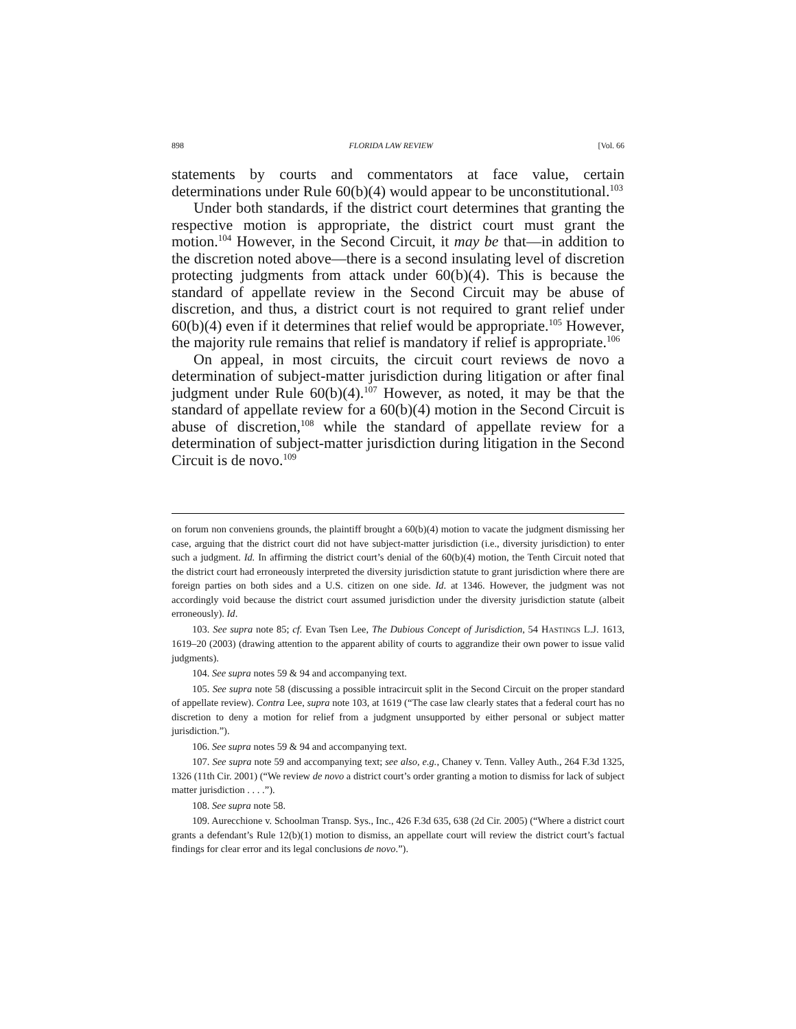898 FLORIDA LAW REVIEW [Vol. 66
statements by courts and commentators at face value, certain determinations under Rule 60(b)(4) would appear to be unconstitutional.<sup>103</sup>
Under both standards, if the district court determines that granting the respective motion is appropriate, the district court must grant the motion.<sup>104</sup> However, in the Second Circuit, it may be that—in addition to the discretion noted above—there is a second insulating level of discretion protecting judgments from attack under 60(b)(4). This is because the standard of appellate review in the Second Circuit may be abuse of discretion, and thus, a district court is not required to grant relief under 60(b)(4) even if it determines that relief would be appropriate.<sup>105</sup> However, the majority rule remains that relief is mandatory if relief is appropriate.<sup>106</sup>
On appeal, in most circuits, the circuit court reviews de novo a determination of subject-matter jurisdiction during litigation or after final judgment under Rule 60(b)(4).<sup>107</sup> However, as noted, it may be that the standard of appellate review for a 60(b)(4) motion in the Second Circuit is abuse of discretion,<sup>108</sup> while the standard of appellate review for a determination of subject-matter jurisdiction during litigation in the Second Circuit is de novo.<sup>109</sup>
on forum non conveniens grounds, the plaintiff brought a 60(b)(4) motion to vacate the judgment dismissing her case, arguing that the district court did not have subject-matter jurisdiction (i.e., diversity jurisdiction) to enter such a judgment. Id. In affirming the district court’s denial of the 60(b)(4) motion, the Tenth Circuit noted that the district court had erroneously interpreted the diversity jurisdiction statute to grant jurisdiction where there are foreign parties on both sides and a U.S. citizen on one side. Id. at 1346. However, the judgment was not accordingly void because the district court assumed jurisdiction under the diversity jurisdiction statute (albeit erroneously). Id.
103. See supra note 85; cf. Evan Tsen Lee, The Dubious Concept of Jurisdiction, 54 HASTINGS L.J. 1613, 1619–20 (2003) (drawing attention to the apparent ability of courts to aggrandize their own power to issue valid judgments).
104. See supra notes 59 & 94 and accompanying text.
105. See supra note 58 (discussing a possible intracircuit split in the Second Circuit on the proper standard of appellate review). Contra Lee, supra note 103, at 1619 (“The case law clearly states that a federal court has no discretion to deny a motion for relief from a judgment unsupported by either personal or subject matter jurisdiction.”).
106. See supra notes 59 & 94 and accompanying text.
107. See supra note 59 and accompanying text; see also, e.g., Chaney v. Tenn. Valley Auth., 264 F.3d 1325, 1326 (11th Cir. 2001) (“We review de novo a district court’s order granting a motion to dismiss for lack of subject matter jurisdiction . . . .”).
108. See supra note 58.
109. Aurecchione v. Schoolman Transp. Sys., Inc., 426 F.3d 635, 638 (2d Cir. 2005) (“Where a district court grants a defendant’s Rule 12(b)(1) motion to dismiss, an appellate court will review the district court’s factual findings for clear error and its legal conclusions de novo.”).